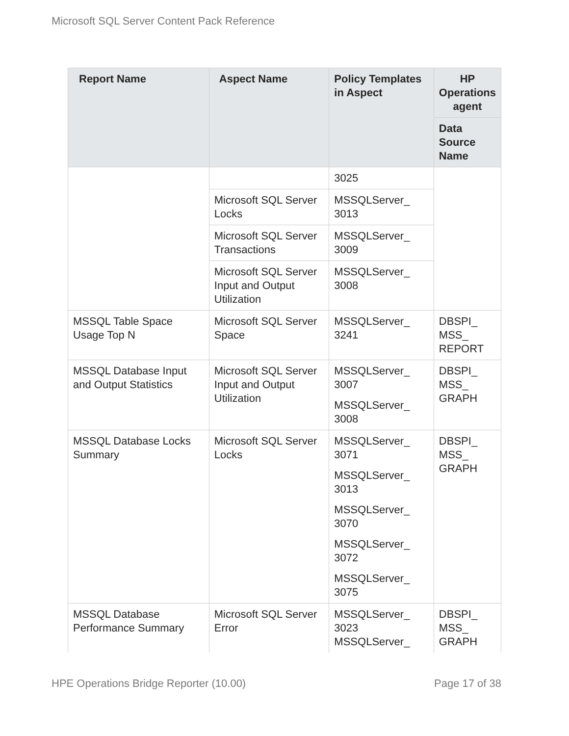Microsoft SQL Server Content Pack Reference
| Report Name | Aspect Name | Policy Templates in Aspect | HP Operations agent |
| --- | --- | --- | --- |
| | | | Data Source Name |
| | | 3025 | |
| | Microsoft SQL Server Locks | MSSQLServer_ 3013 | |
| | Microsoft SQL Server Transactions | MSSQLServer_ 3009 | |
| | Microsoft SQL Server Input and Output Utilization | MSSQLServer_ 3008 | |
| MSSQL Table Space Usage Top N | Microsoft SQL Server Space | MSSQLServer_ 3241 | DBSPI_ MSS_ REPORT |
| MSSQL Database Input and Output Statistics | Microsoft SQL Server Input and Output Utilization | MSSQLServer_ 3007 MSSQLServer_ 3008 | DBSPI_ MSS_ GRAPH |
| MSSQL Database Locks Summary | Microsoft SQL Server Locks | MSSQLServer_ 3071 MSSQLServer_ 3013 MSSQLServer_ 3070 MSSQLServer_ 3072 MSSQLServer_ 3075 | DBSPI_ MSS_ GRAPH |
| MSSQL Database Performance Summary | Microsoft SQL Server Error | MSSQLServer_ 3023 MSSQLServer_ | DBSPI_ MSS_ GRAPH |
HPE Operations Bridge Reporter (10.00) Page 17 of 38